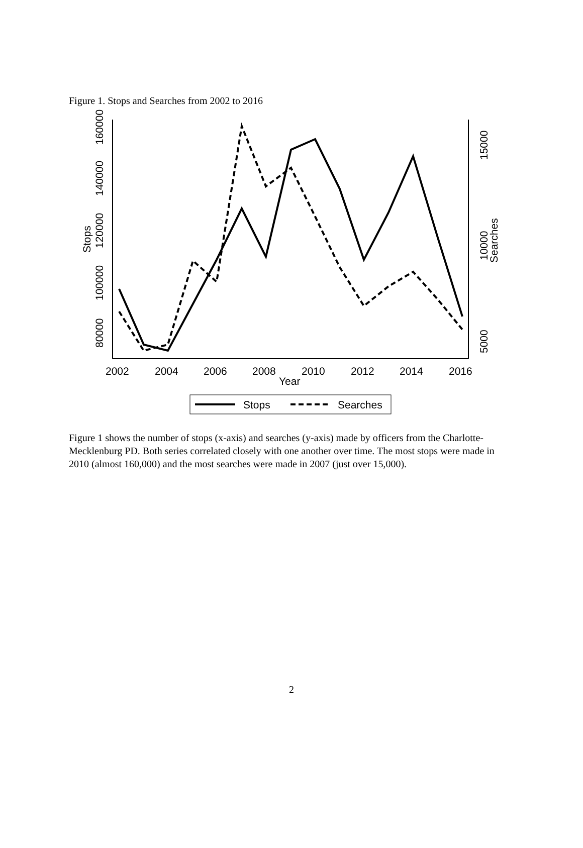Figure 1. Stops and Searches from 2002 to 2016
80000
100000
120000
140000
160000
Stops
5000
10000
Searches
15000
2002
2004
2006
2008
2010
2012
2014
2016
Year
Stops
Searches
Figure 1 shows the number of stops (x-axis) and searches (y-axis) made by officers from the Charlotte-Mecklenburg PD. Both series correlated closely with one another over time. The most stops were made in 2010 (almost 160,000) and the most searches were made in 2007 (just over 15,000).
2